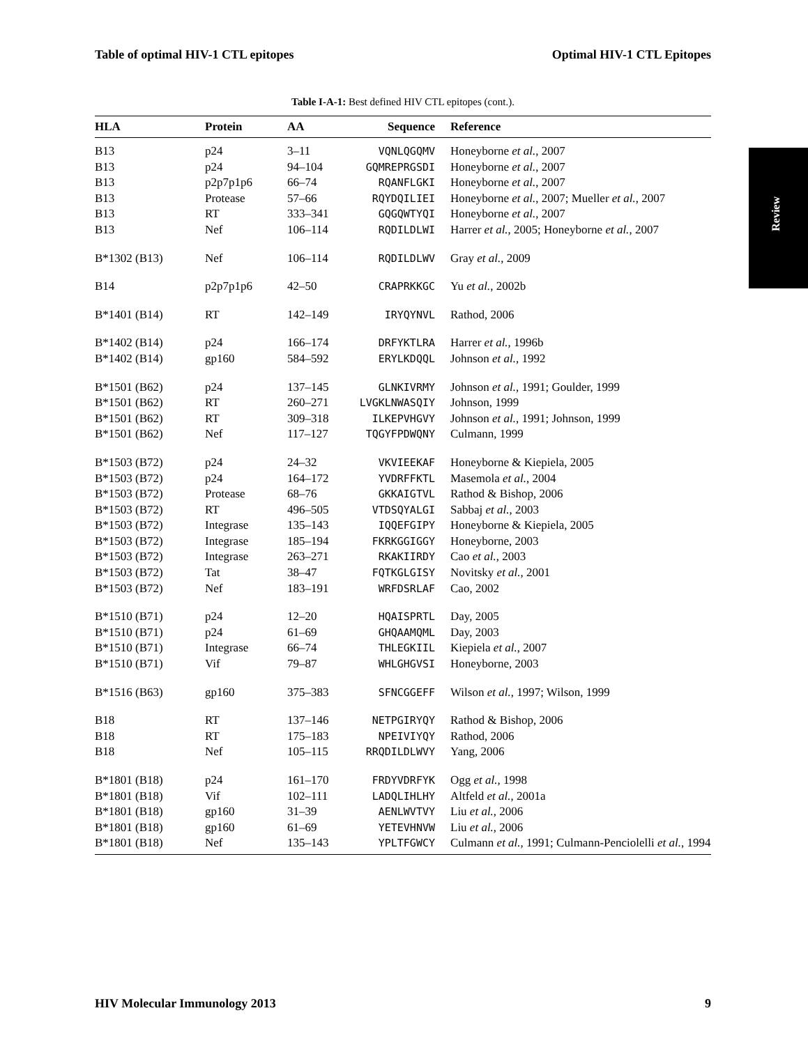Table of optimal HIV-1 CTL epitopes Optimal HIV-1 CTL Epitopes
Table I-A-1: Best defined HIV CTL epitopes (cont.).
Review
| HLA | Protein | AA | Sequence | Reference |
| --- | --- | --- | --- | --- |
| B13 | p24 | 3–11 | VQNLQGQMV | Honeyborne et al. , 2007 |
| B13 | p24 | 94–104 | GQMREPRGSDI | Honeyborne et al. , 2007 |
| B13 | p2p7p1p6 | 66–74 | RQANFLGKI | Honeyborne et al. , 2007 |
| B13 | Protease | 57–66 | RQYDQILIEI | Honeyborne et al. , 2007; Mueller et al. , 2007 |
| B13 | RT | 333–341 | GQGQWTYQI | Honeyborne et al. , 2007 |
| B13 | Nef | 106–114 | RQDILDLWI | Harrer et al. , 2005; Honeyborne et al. , 2007 |
| B*1302 (B13) | Nef | 106–114 | RQDILDLWV | Gray et al. , 2009 |
| B14 | p2p7p1p6 | 42–50 | CRAPRKKGC | Yu et al. , 2002b |
| B*1401 (B14) | RT | 142–149 | IRYQYNVL | Rathod, 2006 |
| B*1402 (B14) | p24 | 166–174 | DRFYKTLRA | Harrer et al. , 1996b |
| B*1402 (B14) | gp160 | 584–592 | ERYLKDQQL | Johnson et al. , 1992 |
| B*1501 (B62) | p24 | 137–145 | GLNKIVRMY | Johnson et al. , 1991; Goulder, 1999 |
| B*1501 (B62) | RT | 260–271 | LVGKLNWASQIY | Johnson, 1999 |
| B*1501 (B62) | RT | 309–318 | ILKEPVHGVY | Johnson et al. , 1991; Johnson, 1999 |
| B*1501 (B62) | Nef | 117–127 | TQGYFPDWQNY | Culmann, 1999 |
| B*1503 (B72) | p24 | 24–32 | VKVIEEKAF | Honeyborne & Kiepiela, 2005 |
| B*1503 (B72) | p24 | 164–172 | YVDRFFKTL | Masemola et al. , 2004 |
| B*1503 (B72) | Protease | 68–76 | GKKAIGTVL | Rathod & Bishop, 2006 |
| B*1503 (B72) | RT | 496–505 | VTDSQYALGI | Sabbaj et al. , 2003 |
| B*1503 (B72) | Integrase | 135–143 | IQQEFGIPY | Honeyborne & Kiepiela, 2005 |
| B*1503 (B72) | Integrase | 185–194 | FKRKGGIGGY | Honeyborne, 2003 |
| B*1503 (B72) | Integrase | 263–271 | RKAKIIRDY | Cao et al. , 2003 |
| B*1503 (B72) | Tat | 38–47 | FQTKGLGISY | Novitsky et al. , 2001 |
| B*1503 (B72) | Nef | 183–191 | WRFDSRLAF | Cao, 2002 |
| B*1510 (B71) | p24 | 12–20 | HQAISPRTL | Day, 2005 |
| B*1510 (B71) | p24 | 61–69 | GHQAAMQML | Day, 2003 |
| B*1510 (B71) | Integrase | 66–74 | THLEGKIIL | Kiepiela et al. , 2007 |
| B*1510 (B71) | Vif | 79–87 | WHLGHGVSI | Honeyborne, 2003 |
| B*1516 (B63) | gp160 | 375–383 | SFNCGGEFF | Wilson et al. , 1997; Wilson, 1999 |
| B18 | RT | 137–146 | NETPGIRYQY | Rathod & Bishop, 2006 |
| B18 | RT | 175–183 | NPEIVIYQY | Rathod, 2006 |
| B18 | Nef | 105–115 | RRQDILDLWVY | Yang, 2006 |
| B*1801 (B18) | p24 | 161–170 | FRDYVDRFYK | Ogg et al. , 1998 |
| B*1801 (B18) | Vif | 102–111 | LADQLIHLHY | Altfeld et al. , 2001a |
| B*1801 (B18) | gp160 | 31–39 | AENLWVTVY | Liu et al. , 2006 |
| B*1801 (B18) | gp160 | 61–69 | YETEVHNVW | Liu et al. , 2006 |
| B*1801 (B18) | Nef | 135–143 | YPLTFGWCY | Culmann et al. , 1991; Culmann-Penciolelli et al. , 1994 |
HIV Molecular Immunology 2013 9